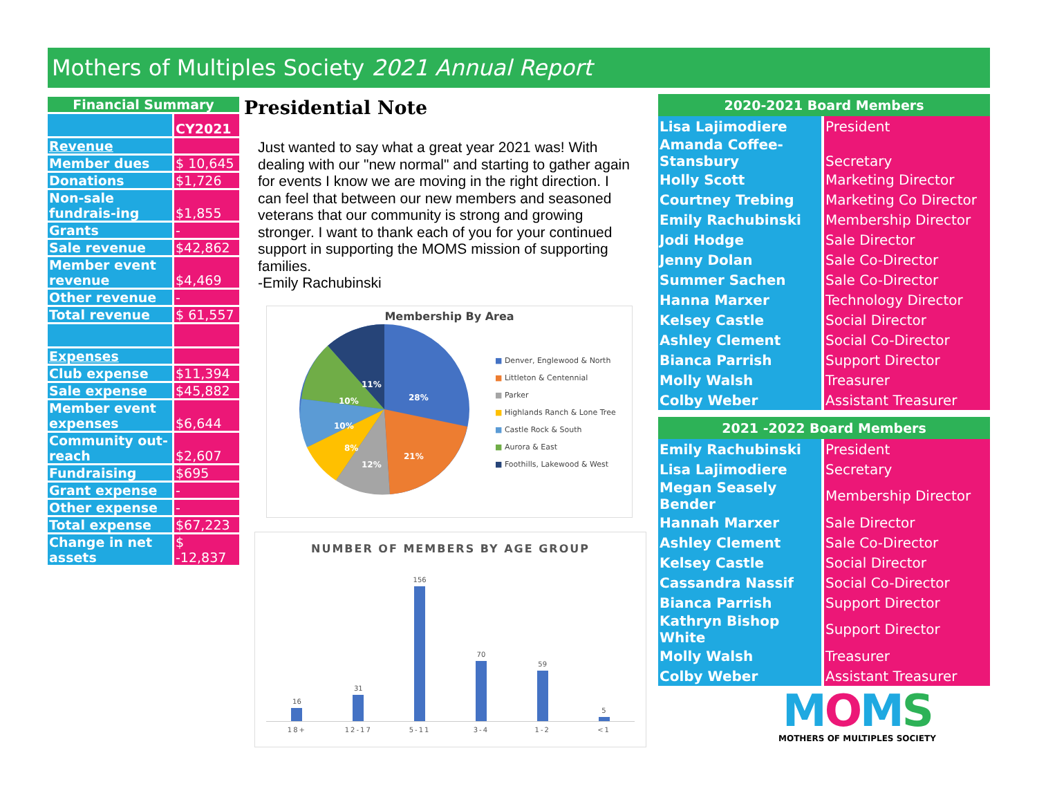Mothers of Multiples Society 2021 Annual Report
| Financial Summary | |
| --- | --- |
| | CY2021 |
| Revenue | |
| Member dues | $ 10,645 |
| Donations | $1,726 |
| Non-sale fundrais-ing | $1,855 |
| Grants | - |
| Sale revenue | $42,862 |
| Member event revenue | $4,469 |
| Other revenue | - |
| Total revenue | $ 61,557 |
| Expenses | |
| Club expense | $11,394 |
| Sale expense | $45,882 |
| Member event expenses | $6,644 |
| Community out-reach | $2,607 |
| Fundraising | $695 |
| Grant expense | - |
| Other expense | - |
| Total expense | $67,223 |
| Change in net assets | $ -12,837 |
Presidential Note
Just wanted to say what a great year 2021 was! With dealing with our "new normal" and starting to gather again for events I know we are moving in the right direction. I can feel that between our new members and seasoned veterans that our community is strong and growing stronger. I want to thank each of you for your continued support in supporting the MOMS mission of supporting families.
-Emily Rachubinski
Membership By Area
28%
21%
12%
8%
10%
10%
11%
■ Denver, Englewood & North
■ Littleton & Centennial
■ Parker
■ Highlands Ranch & Lone Tree
■ Castle Rock & South
■ Aurora & East
■ Foothills, Lakewood & West
NUMBER OF MEMBERS BY AGE GROUP
16
31
156
70
59
5
18+ 12-17 5-11 3-4 1-2 <1
| 2020-2021 Board Members | |
| --- | --- |
| Lisa Lajimodiere | President |
| Amanda Coffee- Stansbury | Secretary |
| Holly Scott | Marketing Director |
| Courtney Trebing | Marketing Co Director |
| Emily Rachubinski | Membership Director |
| Jodi Hodge | Sale Director |
| Jenny Dolan | Sale Co-Director |
| Summer Sachen | Sale Co-Director |
| Hanna Marxer | Technology Director |
| Kelsey Castle | Social Director |
| Ashley Clement | Social Co-Director |
| Bianca Parrish | Support Director |
| Molly Walsh | Treasurer |
| Colby Weber | Assistant Treasurer |
| 2021 -2022 Board Members | |
| Emily Rachubinski | President |
| Lisa Lajimodiere | Secretary |
| Megan Seasely Bender | Membership Director |
| Hannah Marxer | Sale Director |
| Ashley Clement | Sale Co-Director |
| Kelsey Castle | Social Director |
| Cassandra Nassif | Social Co-Director |
| Bianca Parrish | Support Director |
| Kathryn Bishop White | Support Director |
| Molly Walsh | Treasurer |
| Colby Weber | Assistant Treasurer |
MOMS
MOTHERS OF MULTIPLES SOCIETY